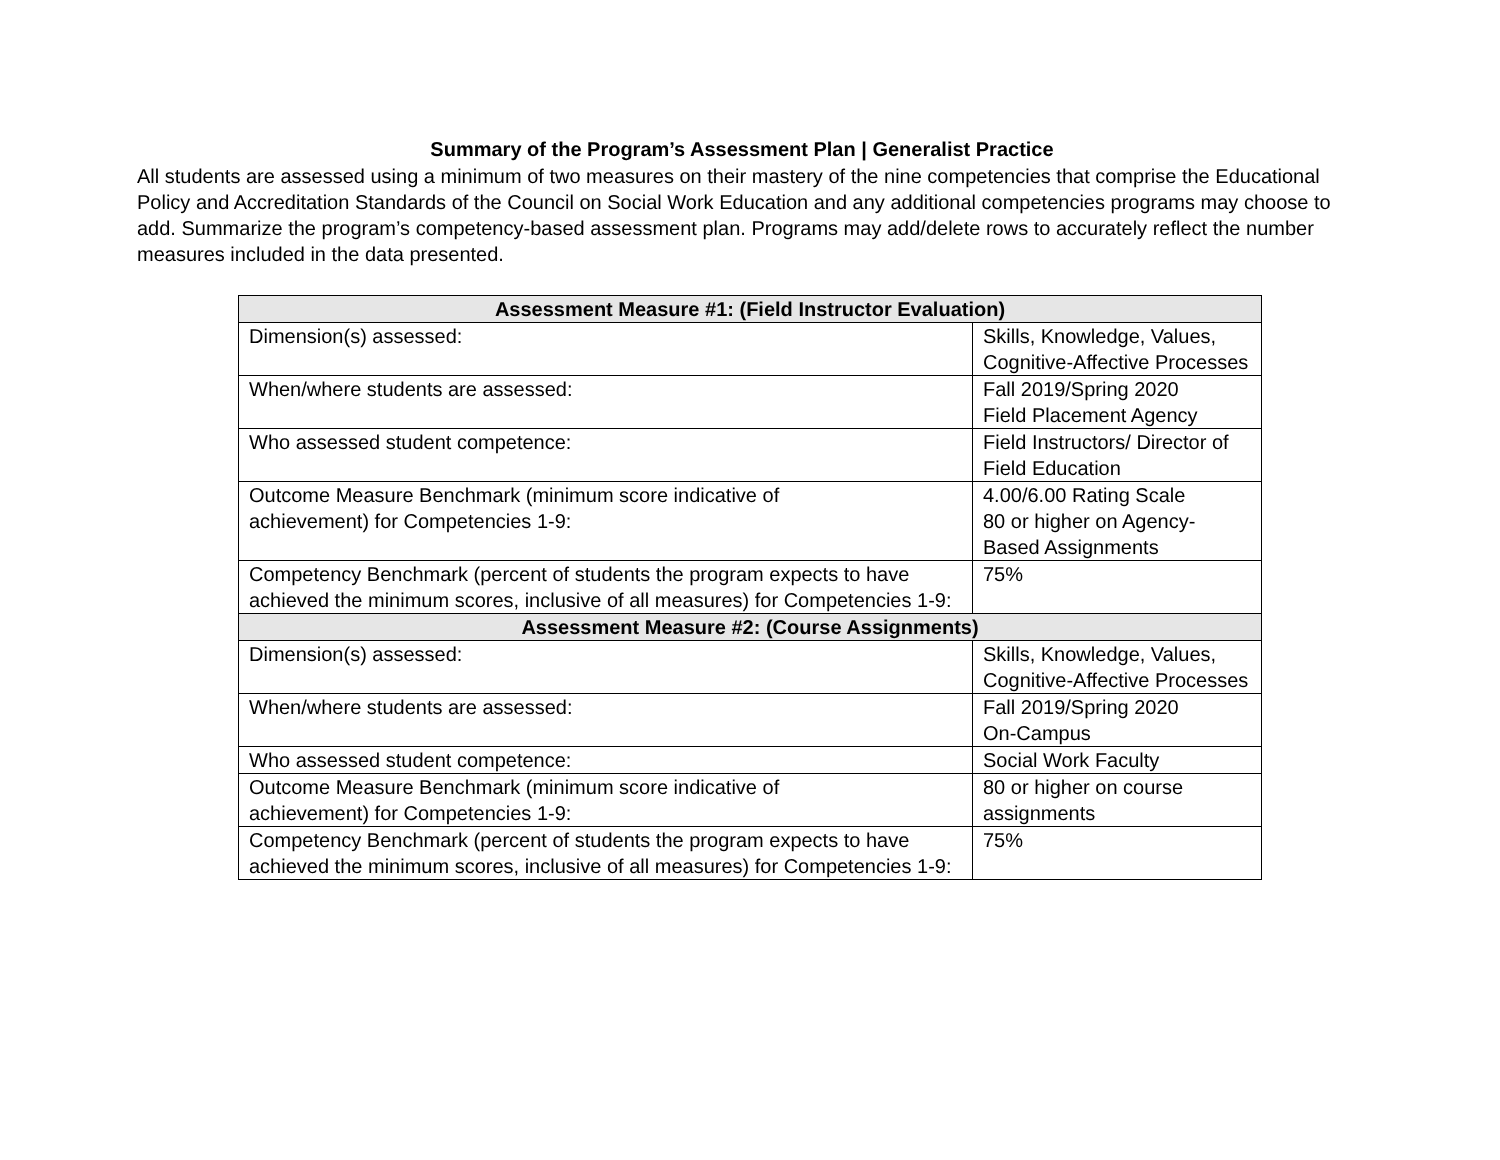Summary of the Program’s Assessment Plan | Generalist Practice
All students are assessed using a minimum of two measures on their mastery of the nine competencies that comprise the Educational Policy and Accreditation Standards of the Council on Social Work Education and any additional competencies programs may choose to add. Summarize the program’s competency-based assessment plan. Programs may add/delete rows to accurately reflect the number measures included in the data presented.
| Assessment Measure #1: (Field Instructor Evaluation) | |
| --- | --- |
| Dimension(s) assessed: | Skills, Knowledge, Values, Cognitive-Affective Processes |
| When/where students are assessed: | Fall 2019/Spring 2020 Field Placement Agency |
| Who assessed student competence: | Field Instructors/ Director of Field Education |
| Outcome Measure Benchmark (minimum score indicative of achievement) for Competencies 1-9: | 4.00/6.00 Rating Scale 80 or higher on Agency-Based Assignments |
| Competency Benchmark (percent of students the program expects to have achieved the minimum scores, inclusive of all measures) for Competencies 1-9: | 75% |
| Assessment Measure #2: (Course Assignments) | |
| Dimension(s) assessed: | Skills, Knowledge, Values, Cognitive-Affective Processes |
| When/where students are assessed: | Fall 2019/Spring 2020 On-Campus |
| Who assessed student competence: | Social Work Faculty |
| Outcome Measure Benchmark (minimum score indicative of achievement) for Competencies 1-9: | 80 or higher on course assignments |
| Competency Benchmark (percent of students the program expects to have achieved the minimum scores, inclusive of all measures) for Competencies 1-9: | 75% |